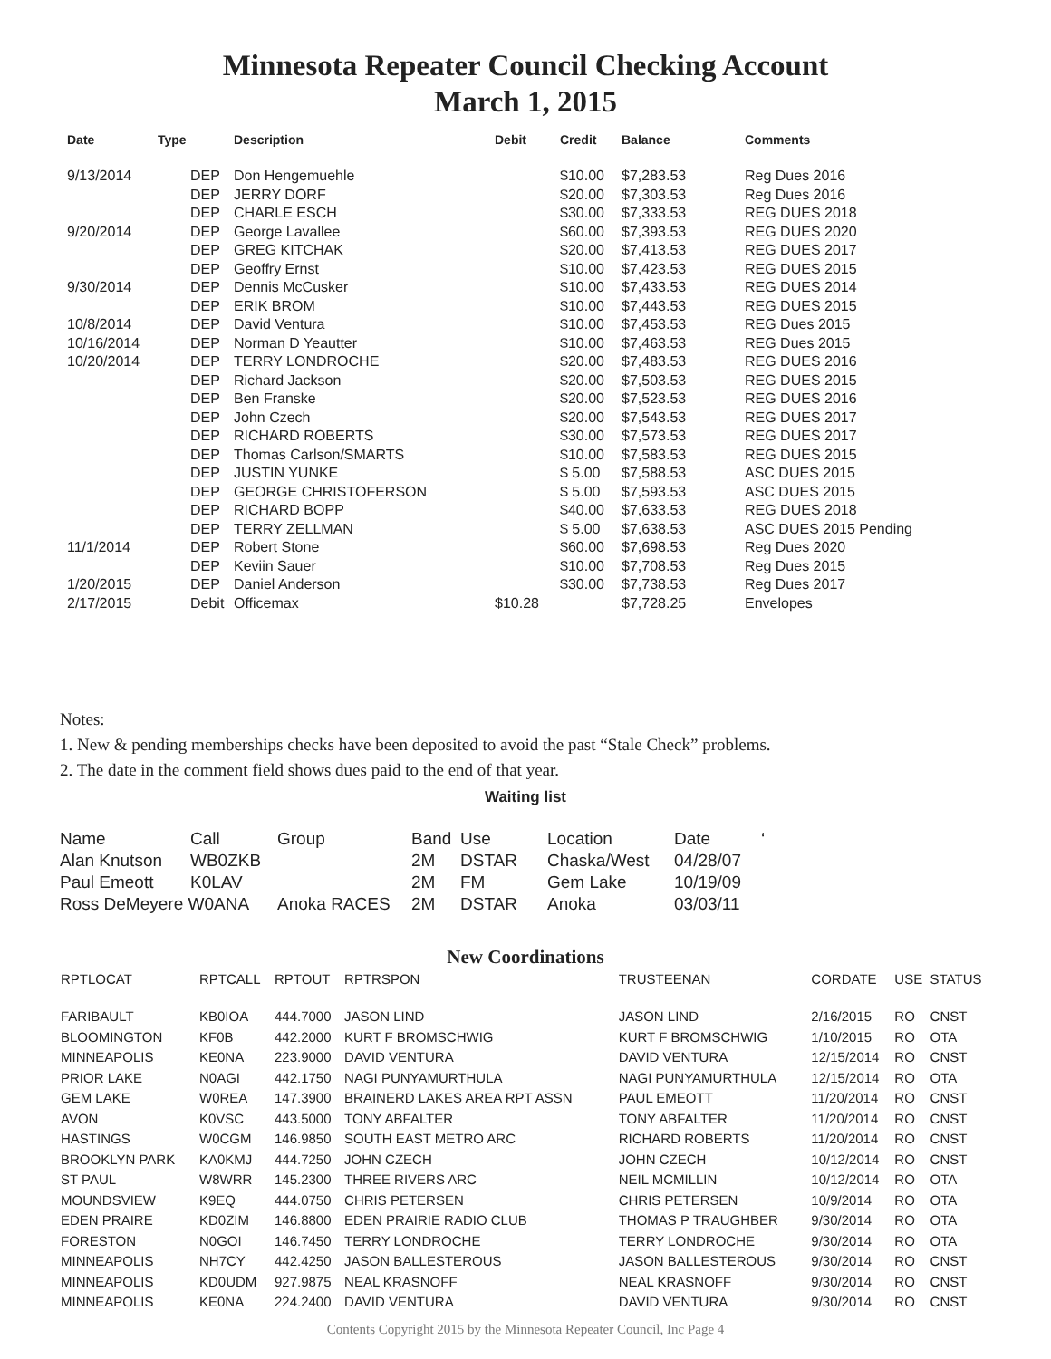Minnesota Repeater Council Checking Account
March 1, 2015
| Date | Type | Description | Debit | Credit | Balance | Comments |
| --- | --- | --- | --- | --- | --- | --- |
| 9/13/2014 | DEP | Don Hengemuehle | | $10.00 | $7,283.53 | Reg Dues 2016 |
| | DEP | JERRY DORF | | $20.00 | $7,303.53 | Reg Dues 2016 |
| | DEP | CHARLE ESCH | | $30.00 | $7,333.53 | REG DUES 2018 |
| 9/20/2014 | DEP | George Lavallee | | $60.00 | $7,393.53 | REG DUES 2020 |
| | DEP | GREG KITCHAK | | $20.00 | $7,413.53 | REG DUES 2017 |
| | DEP | Geoffry Ernst | | $10.00 | $7,423.53 | REG DUES 2015 |
| 9/30/2014 | DEP | Dennis McCusker | | $10.00 | $7,433.53 | REG DUES 2014 |
| | DEP | ERIK BROM | | $10.00 | $7,443.53 | REG DUES 2015 |
| 10/8/2014 | DEP | David Ventura | | $10.00 | $7,453.53 | REG Dues 2015 |
| 10/16/2014 | DEP | Norman D Yeautter | | $10.00 | $7,463.53 | REG Dues 2015 |
| 10/20/2014 | DEP | TERRY LONDROCHE | | $20.00 | $7,483.53 | REG DUES 2016 |
| | DEP | Richard Jackson | | $20.00 | $7,503.53 | REG DUES 2015 |
| | DEP | Ben Franske | | $20.00 | $7,523.53 | REG DUES 2016 |
| | DEP | John Czech | | $20.00 | $7,543.53 | REG DUES 2017 |
| | DEP | RICHARD ROBERTS | | $30.00 | $7,573.53 | REG DUES 2017 |
| | DEP | Thomas Carlson/SMARTS | | $10.00 | $7,583.53 | REG DUES 2015 |
| | DEP | JUSTIN YUNKE | | $ 5.00 | $7,588.53 | ASC DUES 2015 |
| | DEP | GEORGE CHRISTOFERSON | | $ 5.00 | $7,593.53 | ASC DUES 2015 |
| | DEP | RICHARD BOPP | | $40.00 | $7,633.53 | REG DUES 2018 |
| | DEP | TERRY ZELLMAN | | $ 5.00 | $7,638.53 | ASC DUES 2015 Pending |
| 11/1/2014 | DEP | Robert Stone | | $60.00 | $7,698.53 | Reg Dues 2020 |
| | DEP | Keviin Sauer | | $10.00 | $7,708.53 | Reg Dues 2015 |
| 1/20/2015 | DEP | Daniel Anderson | | $30.00 | $7,738.53 | Reg Dues 2017 |
| 2/17/2015 | Debit | Officemax | $10.28 | | $7,728.25 | Envelopes |
Notes:
1. New & pending memberships checks have been deposited to avoid the past “Stale Check” problems.
2. The date in the comment field shows dues paid to the end of that year.
Waiting list
| Name | Call | Group | Band | Use | Location | Date | ‘ |
| Alan Knutson | WB0ZKB | | 2M | DSTAR | Chaska/West | 04/28/07 | |
| Paul Emeott | K0LAV | | 2M | FM | Gem Lake | 10/19/09 | |
| Ross DeMeyere W0ANA | | Anoka RACES | 2M | DSTAR | Anoka | 03/03/11 | |
New Coordinations
| RPTLOCAT | RPTCALL | RPTOUT | RPTRSPON | TRUSTEENAN | CORDATE | USE | STATUS |
| --- | --- | --- | --- | --- | --- | --- | --- |
| FARIBAULT | KB0IOA | 444.7000 | JASON LIND | JASON LIND | 2/16/2015 | RO | CNST |
| BLOOMINGTON | KF0B | 442.2000 | KURT F BROMSCHWIG | KURT F BROMSCHWIG | 1/10/2015 | RO | OTA |
| MINNEAPOLIS | KE0NA | 223.9000 | DAVID VENTURA | DAVID VENTURA | 12/15/2014 | RO | CNST |
| PRIOR LAKE | N0AGI | 442.1750 | NAGI PUNYAMURTHULA | NAGI PUNYAMURTHULA | 12/15/2014 | RO | OTA |
| GEM LAKE | W0REA | 147.3900 | BRAINERD LAKES AREA RPT ASSN | PAUL EMEOTT | 11/20/2014 | RO | CNST |
| AVON | K0VSC | 443.5000 | TONY ABFALTER | TONY ABFALTER | 11/20/2014 | RO | CNST |
| HASTINGS | W0CGM | 146.9850 | SOUTH EAST METRO ARC | RICHARD ROBERTS | 11/20/2014 | RO | CNST |
| BROOKLYN PARK | KA0KMJ | 444.7250 | JOHN CZECH | JOHN CZECH | 10/12/2014 | RO | CNST |
| ST PAUL | W8WRR | 145.2300 | THREE RIVERS ARC | NEIL MCMILLIN | 10/12/2014 | RO | OTA |
| MOUNDSVIEW | K9EQ | 444.0750 | CHRIS PETERSEN | CHRIS PETERSEN | 10/9/2014 | RO | OTA |
| EDEN PRAIRE | KD0ZIM | 146.8800 | EDEN PRAIRIE RADIO CLUB | THOMAS P TRAUGHBER | 9/30/2014 | RO | OTA |
| FORESTON | N0GOI | 146.7450 | TERRY LONDROCHE | TERRY LONDROCHE | 9/30/2014 | RO | OTA |
| MINNEAPOLIS | NH7CY | 442.4250 | JASON BALLESTEROUS | JASON BALLESTEROUS | 9/30/2014 | RO | CNST |
| MINNEAPOLIS | KD0UDM | 927.9875 | NEAL KRASNOFF | NEAL KRASNOFF | 9/30/2014 | RO | CNST |
| MINNEAPOLIS | KE0NA | 224.2400 | DAVID VENTURA | DAVID VENTURA | 9/30/2014 | RO | CNST |
Contents Copyright 2015 by the Minnesota Repeater Council, Inc Page 4